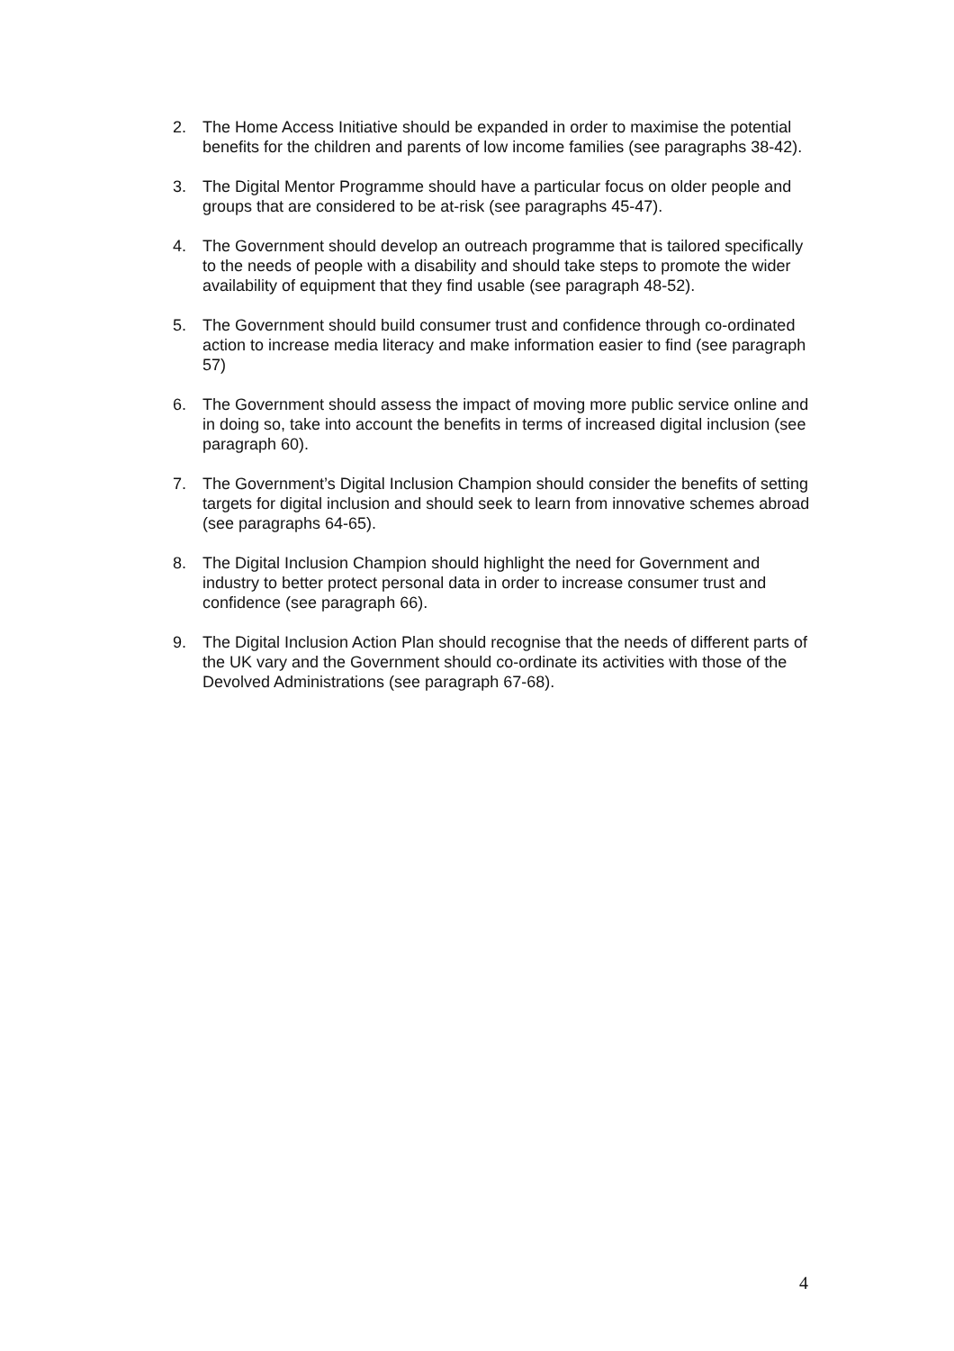2. The Home Access Initiative should be expanded in order to maximise the potential benefits for the children and parents of low income families (see paragraphs 38-42).
3. The Digital Mentor Programme should have a particular focus on older people and groups that are considered to be at-risk (see paragraphs 45-47).
4. The Government should develop an outreach programme that is tailored specifically to the needs of people with a disability and should take steps to promote the wider availability of equipment that they find usable (see paragraph 48-52).
5. The Government should build consumer trust and confidence through co-ordinated action to increase media literacy and make information easier to find (see paragraph 57)
6. The Government should assess the impact of moving more public service online and in doing so, take into account the benefits in terms of increased digital inclusion (see paragraph 60).
7. The Government’s Digital Inclusion Champion should consider the benefits of setting targets for digital inclusion and should seek to learn from innovative schemes abroad (see paragraphs 64-65).
8. The Digital Inclusion Champion should highlight the need for Government and industry to better protect personal data in order to increase consumer trust and confidence (see paragraph 66).
9. The Digital Inclusion Action Plan should recognise that the needs of different parts of the UK vary and the Government should co-ordinate its activities with those of the Devolved Administrations (see paragraph 67-68).
4